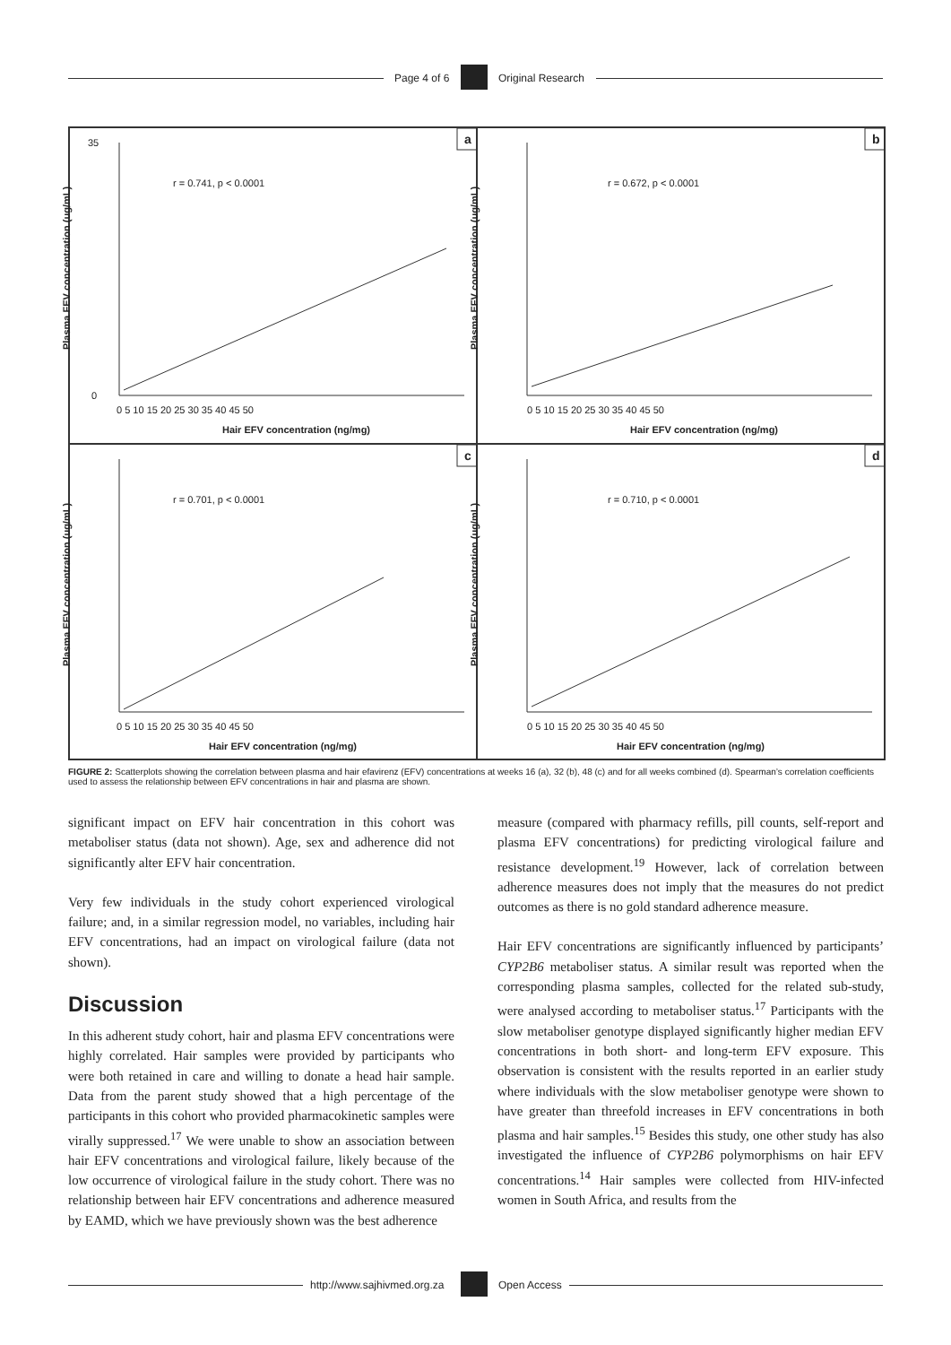Page 4 of 6 Original Research
a
r = 0.741, p < 0.0001
35
0
0 5 10 15 20 25 30 35 40 45 50
Hair EFV concentration (ng/mg)
Plasma FEV concentration (ug/mL)
b
r = 0.672, p < 0.0001
0 5 10 15 20 25 30 35 40 45 50
Hair EFV concentration (ng/mg)
Plasma EFV concentration (ug/mL)
c
r = 0.701, p < 0.0001
0 5 10 15 20 25 30 35 40 45 50
Hair EFV concentration (ng/mg)
Plasma EFV concentration (ug/mL)
d
r = 0.710, p < 0.0001
0 5 10 15 20 25 30 35 40 45 50
Hair EFV concentration (ng/mg)
Plasma EFV concentration (ug/mL)
FIGURE 2: Scatterplots showing the correlation between plasma and hair efavirenz (EFV) concentrations at weeks 16 (a), 32 (b), 48 (c) and for all weeks combined (d). Spearman’s correlation coefficients used to assess the relationship between EFV concentrations in hair and plasma are shown.
significant impact on EFV hair concentration in this cohort was metaboliser status (data not shown). Age, sex and adherence did not significantly alter EFV hair concentration.
Very few individuals in the study cohort experienced virological failure; and, in a similar regression model, no variables, including hair EFV concentrations, had an impact on virological failure (data not shown).
Discussion
In this adherent study cohort, hair and plasma EFV concentrations were highly correlated. Hair samples were provided by participants who were both retained in care and willing to donate a head hair sample. Data from the parent study showed that a high percentage of the participants in this cohort who provided pharmacokinetic samples were virally suppressed.<sup>17</sup> We were unable to show an association between hair EFV concentrations and virological failure, likely because of the low occurrence of virological failure in the study cohort. There was no relationship between hair EFV concentrations and adherence measured by EAMD, which we have previously shown was the best adherence
measure (compared with pharmacy refills, pill counts, self-report and plasma EFV concentrations) for predicting virological failure and resistance development.<sup>19</sup> However, lack of correlation between adherence measures does not imply that the measures do not predict outcomes as there is no gold standard adherence measure.
Hair EFV concentrations are significantly influenced by participants’ CYP2B6 metaboliser status. A similar result was reported when the corresponding plasma samples, collected for the related sub-study, were analysed according to metaboliser status.<sup>17</sup> Participants with the slow metaboliser genotype displayed significantly higher median EFV concentrations in both short- and long-term EFV exposure. This observation is consistent with the results reported in an earlier study where individuals with the slow metaboliser genotype were shown to have greater than threefold increases in EFV concentrations in both plasma and hair samples.<sup>15</sup> Besides this study, one other study has also investigated the influence of CYP2B6 polymorphisms on hair EFV concentrations.<sup>14</sup> Hair samples were collected from HIV-infected women in South Africa, and results from the
http://www.sajhivmed.org.za Open Access